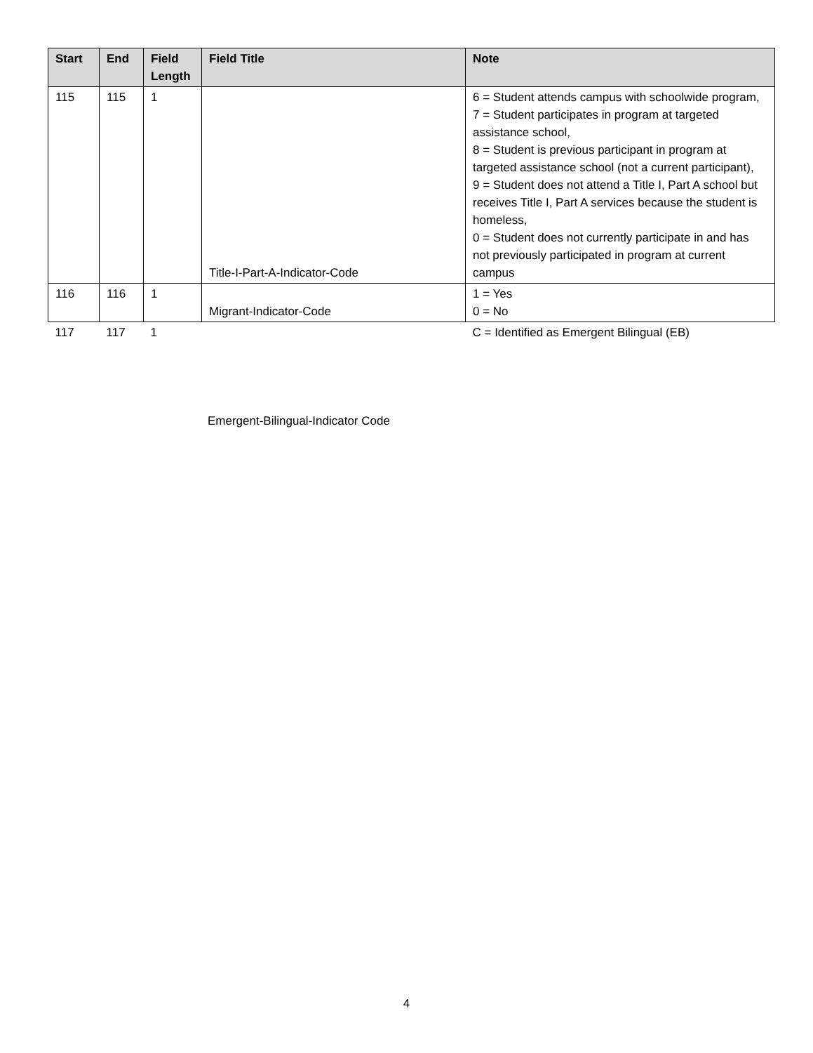| Start | End | Field Length | Field Title | Note |
| --- | --- | --- | --- | --- |
| 115 | 115 | 1 | Title-I-Part-A-Indicator-Code | 6 = Student attends campus with schoolwide program, 7 = Student participates in program at targeted assistance school, 8 = Student is previous participant in program at targeted assistance school (not a current participant), 9 = Student does not attend a Title I, Part A school but receives Title I, Part A services because the student is homeless, 0 = Student does not currently participate in and has not previously participated in program at current campus |
| 116 | 116 | 1 | Migrant-Indicator-Code | 1 = Yes 0 = No |
| 117 | 117 | 1 | | C = Identified as Emergent Bilingual (EB) |
Emergent-Bilingual-Indicator Code
4